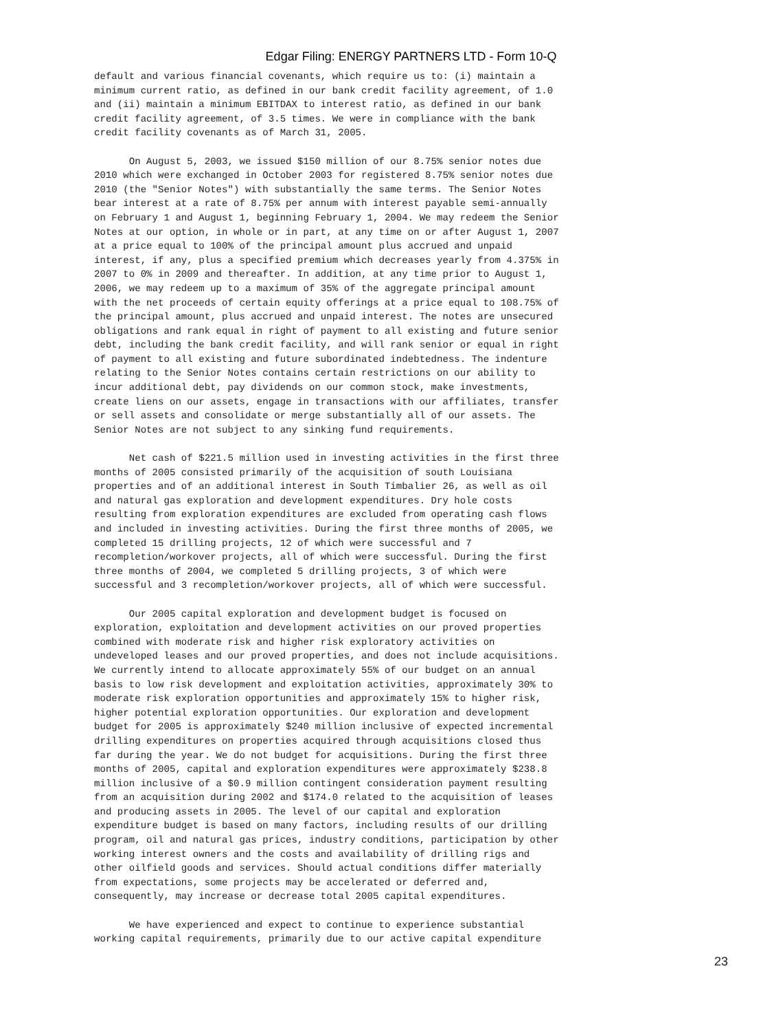Edgar Filing: ENERGY PARTNERS LTD - Form 10-Q
default and various financial covenants, which require us to: (i) maintain a
minimum current ratio, as defined in our bank credit facility agreement, of 1.0
and (ii) maintain a minimum EBITDAX to interest ratio, as defined in our bank
credit facility agreement, of 3.5 times. We were in compliance with the bank
credit facility covenants as of March 31, 2005.

      On August 5, 2003, we issued $150 million of our 8.75% senior notes due
2010 which were exchanged in October 2003 for registered 8.75% senior notes due
2010 (the "Senior Notes") with substantially the same terms. The Senior Notes
bear interest at a rate of 8.75% per annum with interest payable semi-annually
on February 1 and August 1, beginning February 1, 2004. We may redeem the Senior
Notes at our option, in whole or in part, at any time on or after August 1, 2007
at a price equal to 100% of the principal amount plus accrued and unpaid
interest, if any, plus a specified premium which decreases yearly from 4.375% in
2007 to 0% in 2009 and thereafter. In addition, at any time prior to August 1,
2006, we may redeem up to a maximum of 35% of the aggregate principal amount
with the net proceeds of certain equity offerings at a price equal to 108.75% of
the principal amount, plus accrued and unpaid interest. The notes are unsecured
obligations and rank equal in right of payment to all existing and future senior
debt, including the bank credit facility, and will rank senior or equal in right
of payment to all existing and future subordinated indebtedness. The indenture
relating to the Senior Notes contains certain restrictions on our ability to
incur additional debt, pay dividends on our common stock, make investments,
create liens on our assets, engage in transactions with our affiliates, transfer
or sell assets and consolidate or merge substantially all of our assets. The
Senior Notes are not subject to any sinking fund requirements.

      Net cash of $221.5 million used in investing activities in the first three
months of 2005 consisted primarily of the acquisition of south Louisiana
properties and of an additional interest in South Timbalier 26, as well as oil
and natural gas exploration and development expenditures. Dry hole costs
resulting from exploration expenditures are excluded from operating cash flows
and included in investing activities. During the first three months of 2005, we
completed 15 drilling projects, 12 of which were successful and 7
recompletion/workover projects, all of which were successful. During the first
three months of 2004, we completed 5 drilling projects, 3 of which were
successful and 3 recompletion/workover projects, all of which were successful.

      Our 2005 capital exploration and development budget is focused on
exploration, exploitation and development activities on our proved properties
combined with moderate risk and higher risk exploratory activities on
undeveloped leases and our proved properties, and does not include acquisitions.
We currently intend to allocate approximately 55% of our budget on an annual
basis to low risk development and exploitation activities, approximately 30% to
moderate risk exploration opportunities and approximately 15% to higher risk,
higher potential exploration opportunities. Our exploration and development
budget for 2005 is approximately $240 million inclusive of expected incremental
drilling expenditures on properties acquired through acquisitions closed thus
far during the year. We do not budget for acquisitions. During the first three
months of 2005, capital and exploration expenditures were approximately $238.8
million inclusive of a $0.9 million contingent consideration payment resulting
from an acquisition during 2002 and $174.0 related to the acquisition of leases
and producing assets in 2005. The level of our capital and exploration
expenditure budget is based on many factors, including results of our drilling
program, oil and natural gas prices, industry conditions, participation by other
working interest owners and the costs and availability of drilling rigs and
other oilfield goods and services. Should actual conditions differ materially
from expectations, some projects may be accelerated or deferred and,
consequently, may increase or decrease total 2005 capital expenditures.

      We have experienced and expect to continue to experience substantial
working capital requirements, primarily due to our active capital expenditure
23